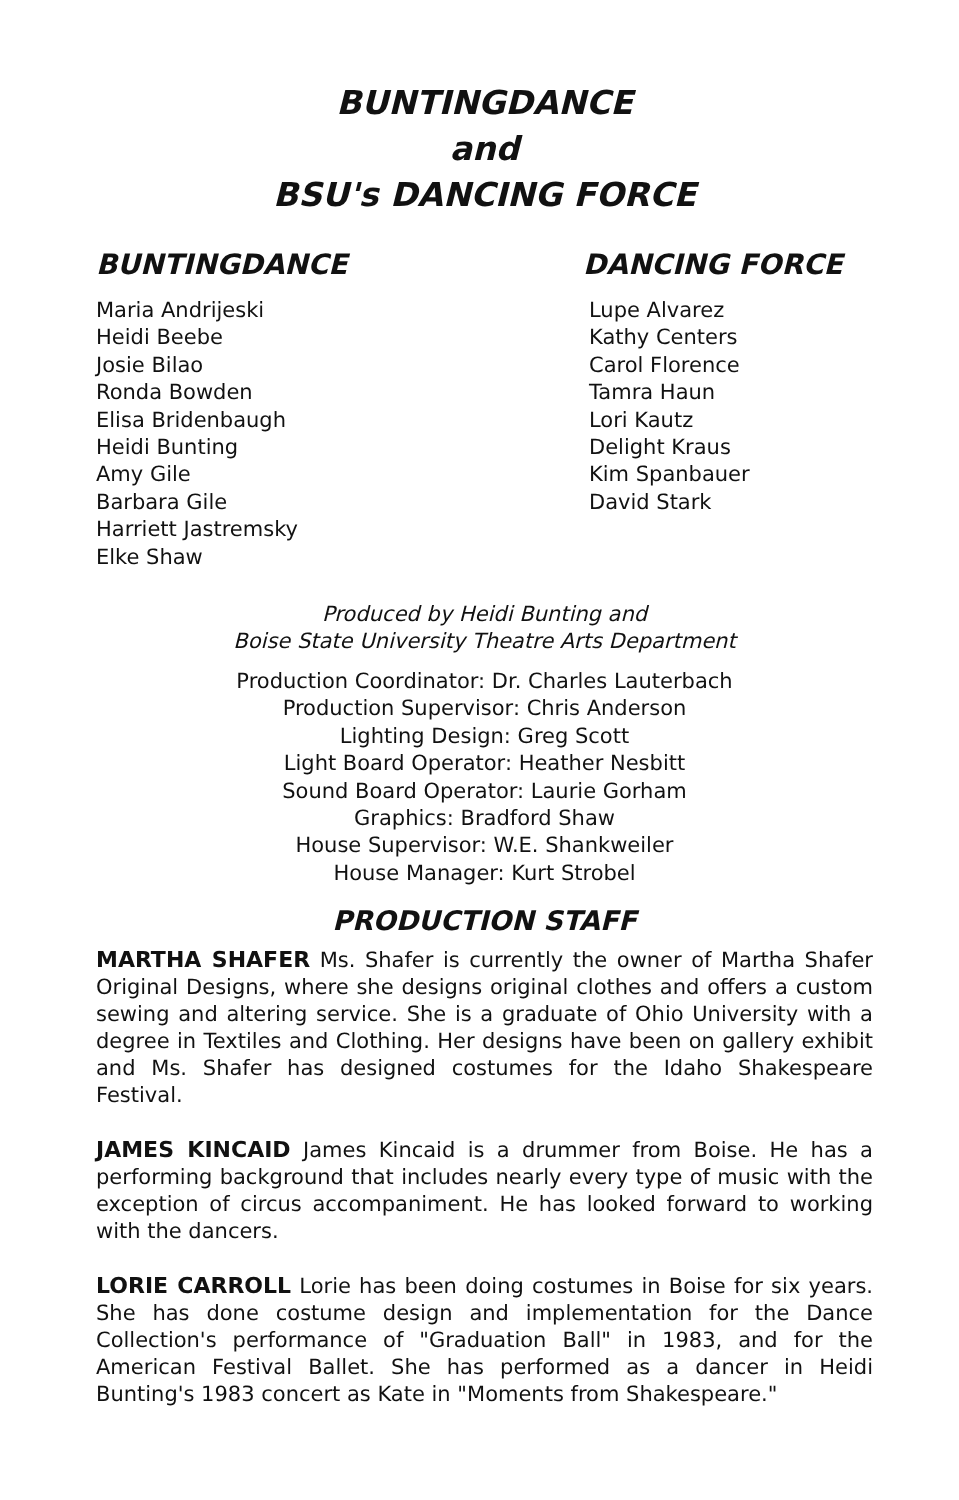BUNTINGDANCE
and
BSU's DANCING FORCE
BUNTINGDANCE
Maria Andrijeski
Heidi Beebe
Josie Bilao
Ronda Bowden
Elisa Bridenbaugh
Heidi Bunting
Amy Gile
Barbara Gile
Harriett Jastremsky
Elke Shaw
DANCING FORCE
Lupe Alvarez
Kathy Centers
Carol Florence
Tamra Haun
Lori Kautz
Delight Kraus
Kim Spanbauer
David Stark
Produced by Heidi Bunting and
Boise State University Theatre Arts Department
Production Coordinator: Dr. Charles Lauterbach
Production Supervisor: Chris Anderson
Lighting Design: Greg Scott
Light Board Operator: Heather Nesbitt
Sound Board Operator: Laurie Gorham
Graphics: Bradford Shaw
House Supervisor: W.E. Shankweiler
House Manager: Kurt Strobel
PRODUCTION STAFF
MARTHA SHAFER Ms. Shafer is currently the owner of Martha Shafer Original Designs, where she designs original clothes and offers a custom sewing and altering service. She is a graduate of Ohio University with a degree in Textiles and Clothing. Her designs have been on gallery exhibit and Ms. Shafer has designed costumes for the Idaho Shakespeare Festival.
JAMES KINCAID James Kincaid is a drummer from Boise. He has a performing background that includes nearly every type of music with the exception of circus accompaniment. He has looked forward to working with the dancers.
LORIE CARROLL Lorie has been doing costumes in Boise for six years. She has done costume design and implementation for the Dance Collection's performance of "Graduation Ball" in 1983, and for the American Festival Ballet. She has performed as a dancer in Heidi Bunting's 1983 concert as Kate in "Moments from Shakespeare."